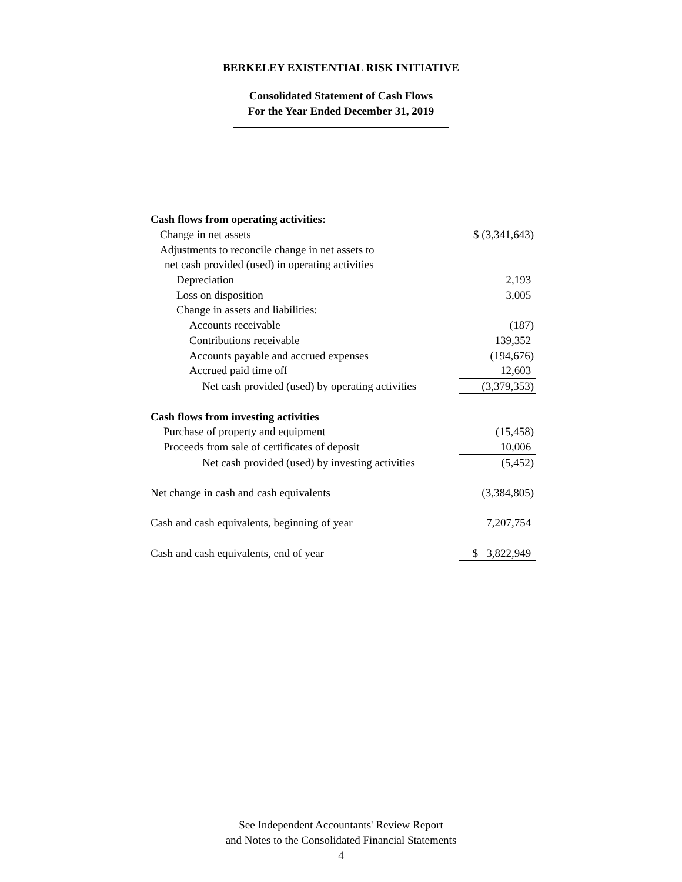BERKELEY EXISTENTIAL RISK INITIATIVE
Consolidated Statement of Cash Flows
For the Year Ended December 31, 2019
| Cash flows from operating activities: | |
| Change in net assets | $ (3,341,643) |
| Adjustments to reconcile change in net assets to | |
| net cash provided (used) in operating activities | |
| Depreciation | 2,193 |
| Loss on disposition | 3,005 |
| Change in assets and liabilities: | |
| Accounts receivable | (187) |
| Contributions receivable | 139,352 |
| Accounts payable and accrued expenses | (194,676) |
| Accrued paid time off | 12,603 |
| Net cash provided (used) by operating activities | (3,379,353) |
| Cash flows from investing activities | |
| Purchase of property and equipment | (15,458) |
| Proceeds from sale of certificates of deposit | 10,006 |
| Net cash provided (used) by investing activities | (5,452) |
| Net change in cash and cash equivalents | (3,384,805) |
| Cash and cash equivalents, beginning of year | 7,207,754 |
| Cash and cash equivalents, end of year | $ 3,822,949 |
See Independent Accountants' Review Report
and Notes to the Consolidated Financial Statements
4